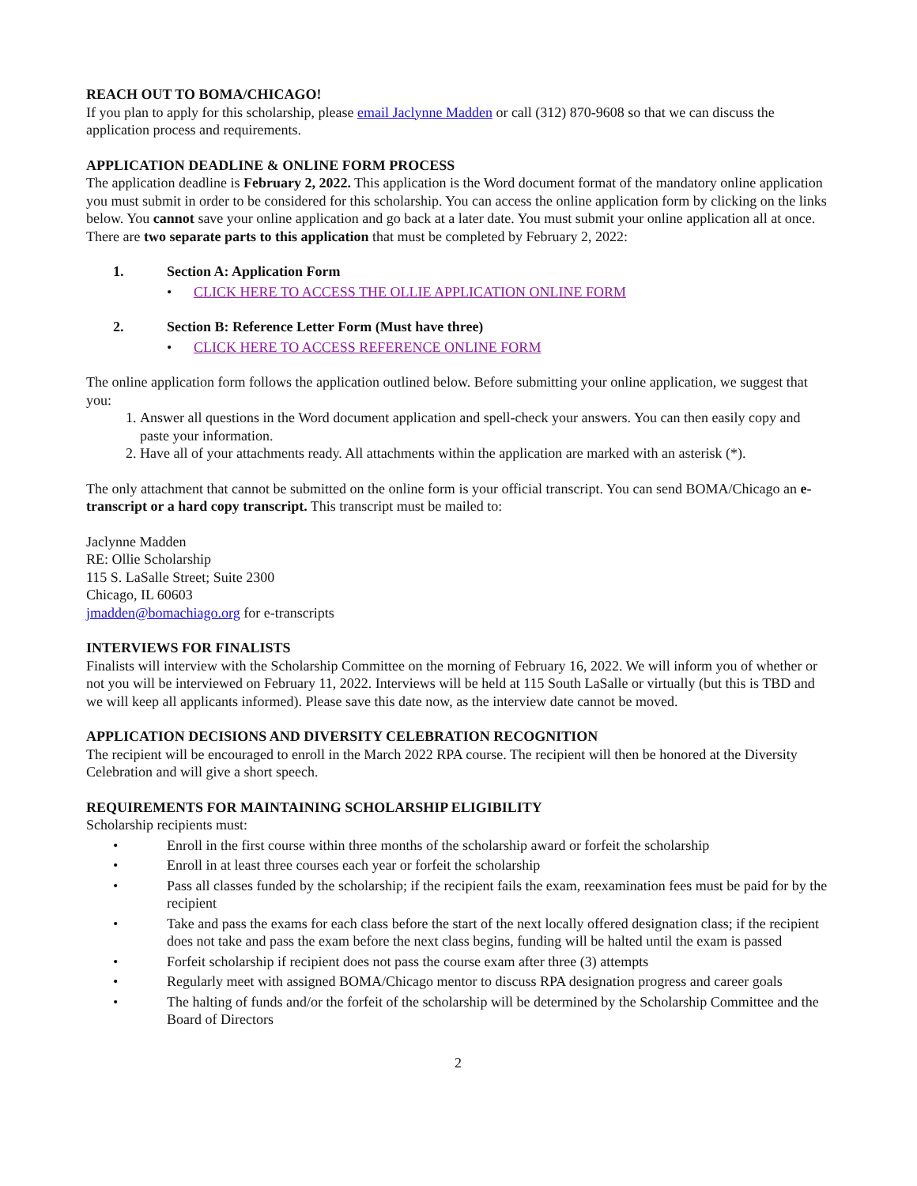REACH OUT TO BOMA/CHICAGO!
If you plan to apply for this scholarship, please email Jaclynne Madden or call (312) 870-9608 so that we can discuss the application process and requirements.
APPLICATION DEADLINE & ONLINE FORM PROCESS
The application deadline is February 2, 2022. This application is the Word document format of the mandatory online application you must submit in order to be considered for this scholarship. You can access the online application form by clicking on the links below. You cannot save your online application and go back at a later date. You must submit your online application all at once. There are two separate parts to this application that must be completed by February 2, 2022:
1. Section A: Application Form
• CLICK HERE TO ACCESS THE OLLIE APPLICATION ONLINE FORM
2. Section B: Reference Letter Form (Must have three)
• CLICK HERE TO ACCESS REFERENCE ONLINE FORM
The online application form follows the application outlined below. Before submitting your online application, we suggest that you:
1. Answer all questions in the Word document application and spell-check your answers. You can then easily copy and paste your information.
2. Have all of your attachments ready. All attachments within the application are marked with an asterisk (*).
The only attachment that cannot be submitted on the online form is your official transcript. You can send BOMA/Chicago an e-transcript or a hard copy transcript. This transcript must be mailed to:
Jaclynne Madden
RE: Ollie Scholarship
115 S. LaSalle Street; Suite 2300
Chicago, IL 60603
jmadden@bomachiago.org for e-transcripts
INTERVIEWS FOR FINALISTS
Finalists will interview with the Scholarship Committee on the morning of February 16, 2022. We will inform you of whether or not you will be interviewed on February 11, 2022. Interviews will be held at 115 South LaSalle or virtually (but this is TBD and we will keep all applicants informed). Please save this date now, as the interview date cannot be moved.
APPLICATION DECISIONS AND DIVERSITY CELEBRATION RECOGNITION
The recipient will be encouraged to enroll in the March 2022 RPA course. The recipient will then be honored at the Diversity Celebration and will give a short speech.
REQUIREMENTS FOR MAINTAINING SCHOLARSHIP ELIGIBILITY
Scholarship recipients must:
• Enroll in the first course within three months of the scholarship award or forfeit the scholarship
• Enroll in at least three courses each year or forfeit the scholarship
• Pass all classes funded by the scholarship; if the recipient fails the exam, reexamination fees must be paid for by the recipient
• Take and pass the exams for each class before the start of the next locally offered designation class; if the recipient does not take and pass the exam before the next class begins, funding will be halted until the exam is passed
• Forfeit scholarship if recipient does not pass the course exam after three (3) attempts
• Regularly meet with assigned BOMA/Chicago mentor to discuss RPA designation progress and career goals
• The halting of funds and/or the forfeit of the scholarship will be determined by the Scholarship Committee and the Board of Directors
2